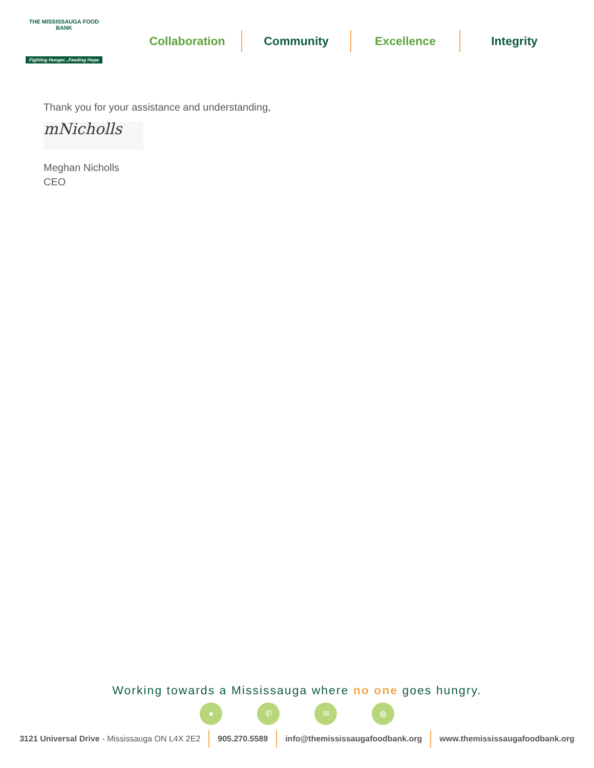THE MISSISSAUGA FOOD BANK
Fighting Hunger...Feeding Hope
Collaboration Community Excellence Integrity
Thank you for your assistance and understanding,
mNicholls
Meghan Nicholls
CEO
Working towards a Mississauga where no one goes hungry.
● ✆ ✉ ◍
3121 Universal Drive - Mississauga ON L4X 2E2
905.270.5589 info@themississaugafoodbank.org
www.themississaugafoodbank.org